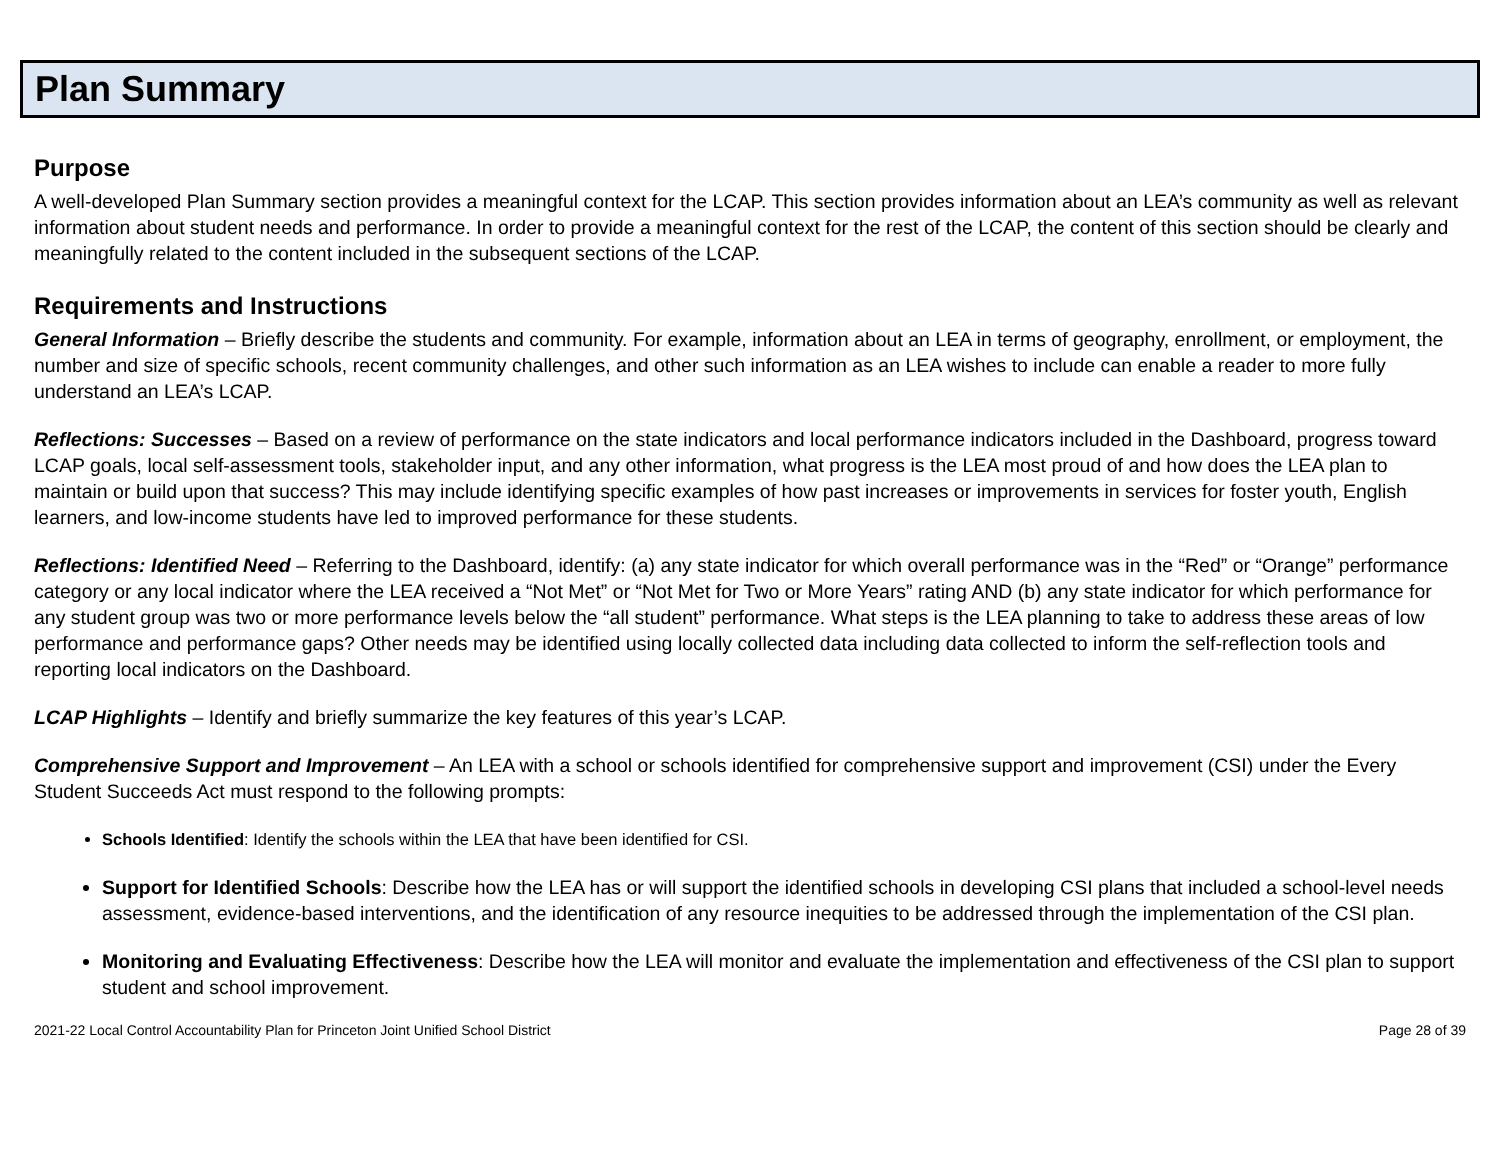Plan Summary
Purpose
A well-developed Plan Summary section provides a meaningful context for the LCAP. This section provides information about an LEA’s community as well as relevant information about student needs and performance. In order to provide a meaningful context for the rest of the LCAP, the content of this section should be clearly and meaningfully related to the content included in the subsequent sections of the LCAP.
Requirements and Instructions
General Information – Briefly describe the students and community. For example, information about an LEA in terms of geography, enrollment, or employment, the number and size of specific schools, recent community challenges, and other such information as an LEA wishes to include can enable a reader to more fully understand an LEA’s LCAP.
Reflections: Successes – Based on a review of performance on the state indicators and local performance indicators included in the Dashboard, progress toward LCAP goals, local self-assessment tools, stakeholder input, and any other information, what progress is the LEA most proud of and how does the LEA plan to maintain or build upon that success? This may include identifying specific examples of how past increases or improvements in services for foster youth, English learners, and low-income students have led to improved performance for these students.
Reflections: Identified Need – Referring to the Dashboard, identify: (a) any state indicator for which overall performance was in the “Red” or “Orange” performance category or any local indicator where the LEA received a “Not Met” or “Not Met for Two or More Years” rating AND (b) any state indicator for which performance for any student group was two or more performance levels below the “all student” performance. What steps is the LEA planning to take to address these areas of low performance and performance gaps? Other needs may be identified using locally collected data including data collected to inform the self-reflection tools and reporting local indicators on the Dashboard.
LCAP Highlights – Identify and briefly summarize the key features of this year’s LCAP.
Comprehensive Support and Improvement – An LEA with a school or schools identified for comprehensive support and improvement (CSI) under the Every Student Succeeds Act must respond to the following prompts:
Schools Identified: Identify the schools within the LEA that have been identified for CSI.
Support for Identified Schools: Describe how the LEA has or will support the identified schools in developing CSI plans that included a school-level needs assessment, evidence-based interventions, and the identification of any resource inequities to be addressed through the implementation of the CSI plan.
Monitoring and Evaluating Effectiveness: Describe how the LEA will monitor and evaluate the implementation and effectiveness of the CSI plan to support student and school improvement.
2021-22 Local Control Accountability Plan for Princeton Joint Unified School District Page 28 of 39